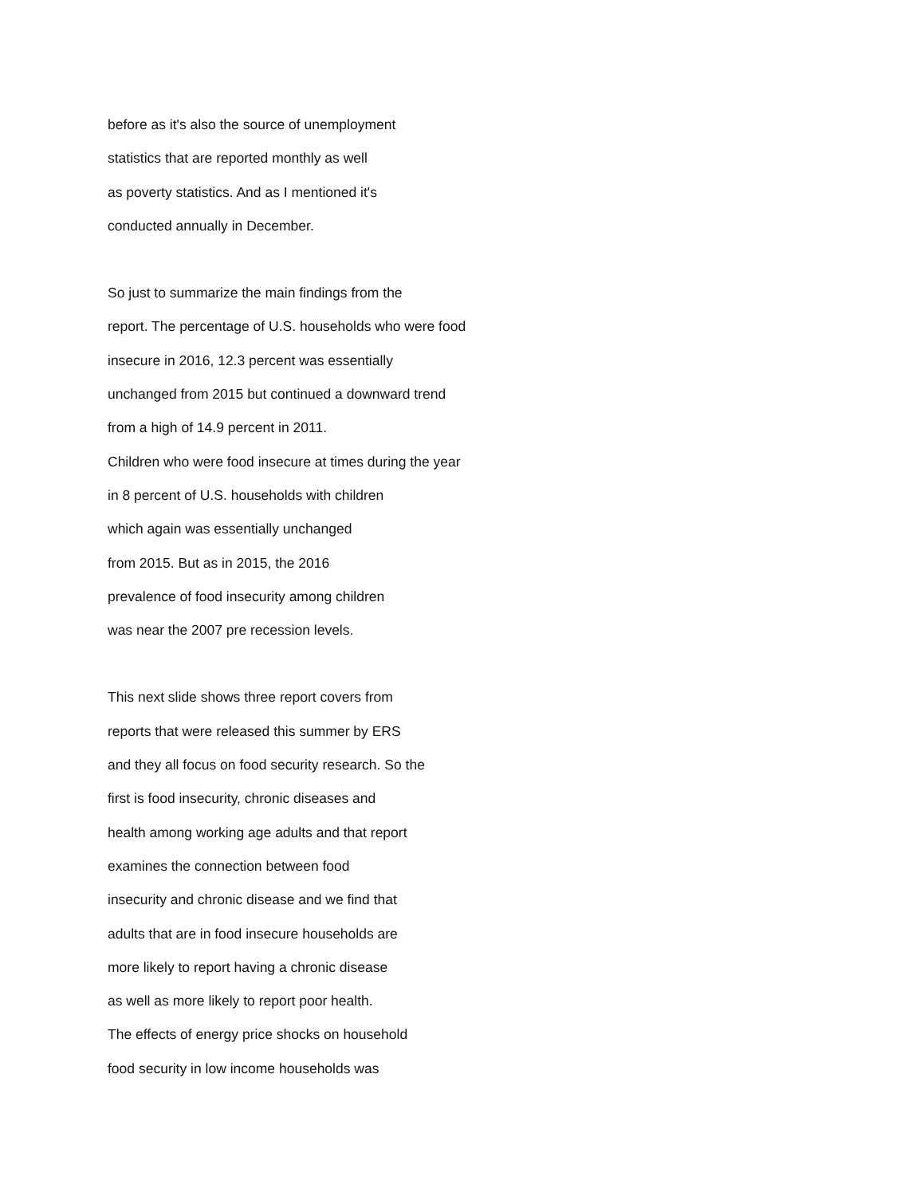before as it's also the source of unemployment
statistics that are reported monthly as well
as poverty statistics. And as I mentioned it's
conducted annually in December.
So just to summarize the main findings from the
report. The percentage of U.S. households who were food
insecure in 2016, 12.3 percent was essentially
unchanged from 2015 but continued a downward trend
from a high of 14.9 percent in 2011.
Children who were food insecure at times during the year
in 8 percent of U.S. households with children
which again was essentially unchanged
from 2015. But as in 2015, the 2016
prevalence of food insecurity among children
was near the 2007 pre recession levels.
This next slide shows three report covers from
reports that were released this summer by ERS
and they all focus on food security research. So the
first is food insecurity, chronic diseases and
health among working age adults and that report
examines the connection between food
insecurity and chronic disease and we find that
adults that are in food insecure households are
more likely to report having a chronic disease
as well as more likely to report poor health.
The effects of energy price shocks on household
food security in low income households was